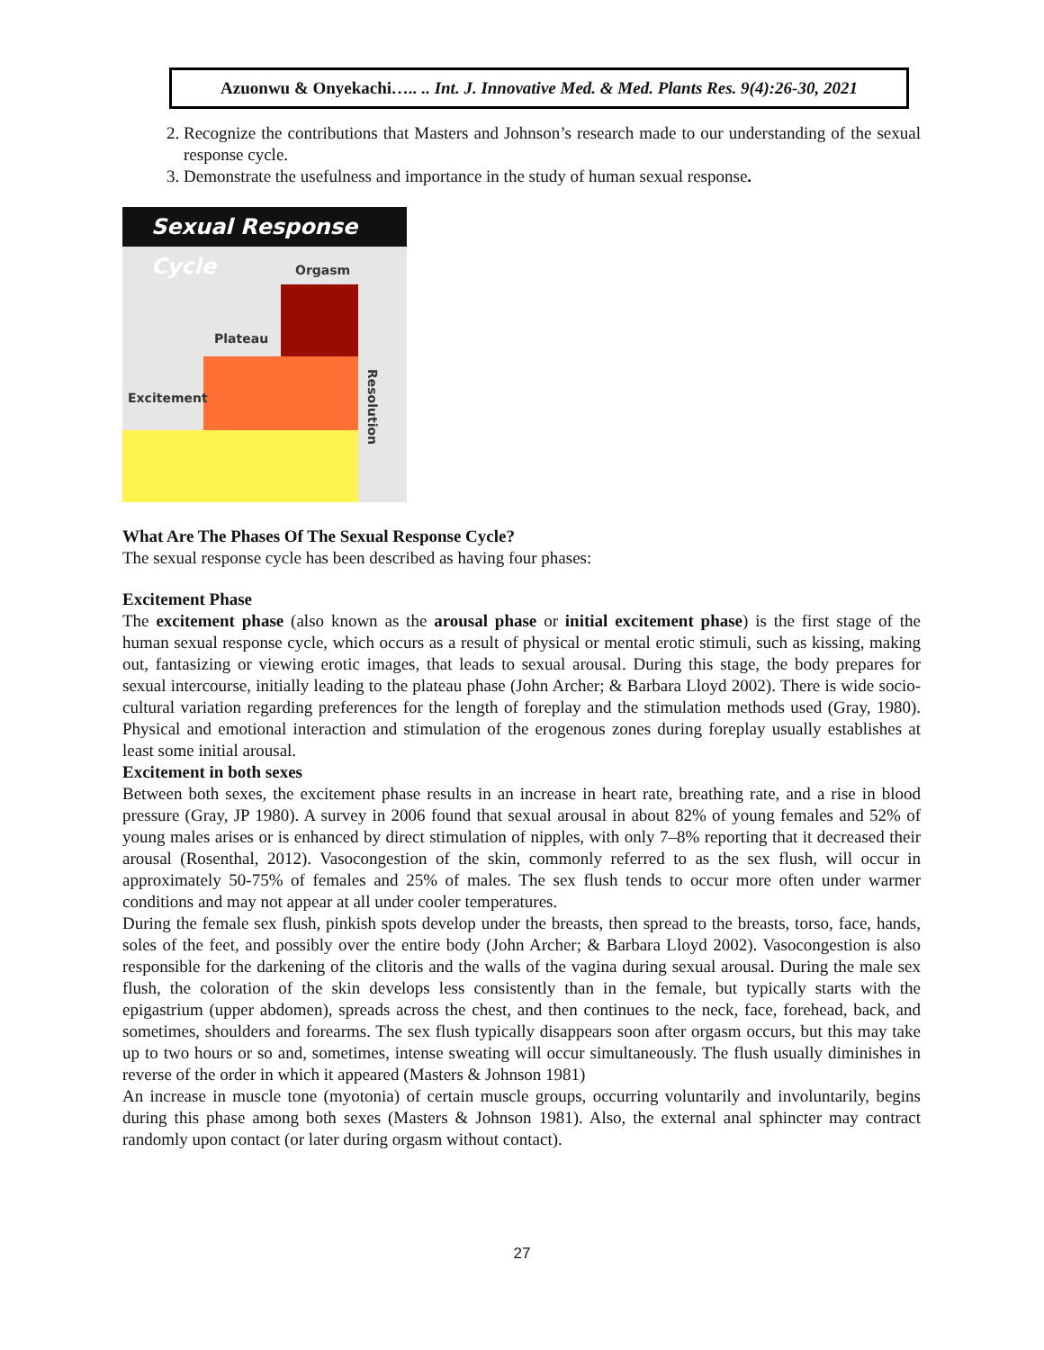Azuonwu & Onyekachi….. .. Int. J. Innovative Med. & Med. Plants Res. 9(4):26-30, 2021
2. Recognize the contributions that Masters and Johnson’s research made to our understanding of the sexual response cycle.
3. Demonstrate the usefulness and importance in the study of human sexual response.
Sexual Response Cycle
Excitement
Plateau
Orgasm
Resolution
What Are The Phases Of The Sexual Response Cycle?
The sexual response cycle has been described as having four phases:
Excitement Phase
The excitement phase (also known as the arousal phase or initial excitement phase) is the first stage of the human sexual response cycle, which occurs as a result of physical or mental erotic stimuli, such as kissing, making out, fantasizing or viewing erotic images, that leads to sexual arousal. During this stage, the body prepares for sexual intercourse, initially leading to the plateau phase (John Archer; & Barbara Lloyd 2002). There is wide socio-cultural variation regarding preferences for the length of foreplay and the stimulation methods used (Gray, 1980). Physical and emotional interaction and stimulation of the erogenous zones during foreplay usually establishes at least some initial arousal.
Excitement in both sexes
Between both sexes, the excitement phase results in an increase in heart rate, breathing rate, and a rise in blood pressure (Gray, JP 1980). A survey in 2006 found that sexual arousal in about 82% of young females and 52% of young males arises or is enhanced by direct stimulation of nipples, with only 7–8% reporting that it decreased their arousal (Rosenthal, 2012). Vasocongestion of the skin, commonly referred to as the sex flush, will occur in approximately 50-75% of females and 25% of males. The sex flush tends to occur more often under warmer conditions and may not appear at all under cooler temperatures.
During the female sex flush, pinkish spots develop under the breasts, then spread to the breasts, torso, face, hands, soles of the feet, and possibly over the entire body (John Archer; & Barbara Lloyd 2002). Vasocongestion is also responsible for the darkening of the clitoris and the walls of the vagina during sexual arousal. During the male sex flush, the coloration of the skin develops less consistently than in the female, but typically starts with the epigastrium (upper abdomen), spreads across the chest, and then continues to the neck, face, forehead, back, and sometimes, shoulders and forearms. The sex flush typically disappears soon after orgasm occurs, but this may take up to two hours or so and, sometimes, intense sweating will occur simultaneously. The flush usually diminishes in reverse of the order in which it appeared (Masters & Johnson 1981)
An increase in muscle tone (myotonia) of certain muscle groups, occurring voluntarily and involuntarily, begins during this phase among both sexes (Masters & Johnson 1981). Also, the external anal sphincter may contract randomly upon contact (or later during orgasm without contact).
27